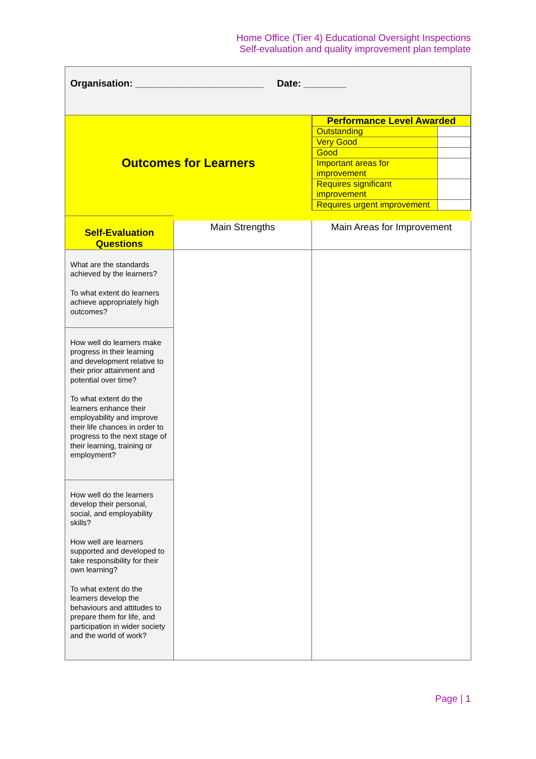Home Office (Tier 4) Educational Oversight Inspections
Self-evaluation and quality improvement plan template
| Organisation: ________________________ Date: ________ | | |
| Outcomes for Learners | | / Performance Level Awarded / / / Outstanding / / / Very Good / / / Good / / / Important areas for improvement / / / Requires significant improvement / / / Requires urgent improvement / / |
| Self-Evaluation Questions | Main Strengths | Main Areas for Improvement |
| What are the standards achieved by the learners? To what extent do learners achieve appropriately high outcomes? | | |
| How well do learners make progress in their learning and development relative to their prior attainment and potential over time? To what extent do the learners enhance their employability and improve their life chances in order to progress to the next stage of their learning, training or employment? | | |
| How well do the learners develop their personal, social, and employability skills? How well are learners supported and developed to take responsibility for their own learning? To what extent do the learners develop the behaviours and attitudes to prepare them for life, and participation in wider society and the world of work? | | |
Page | 1